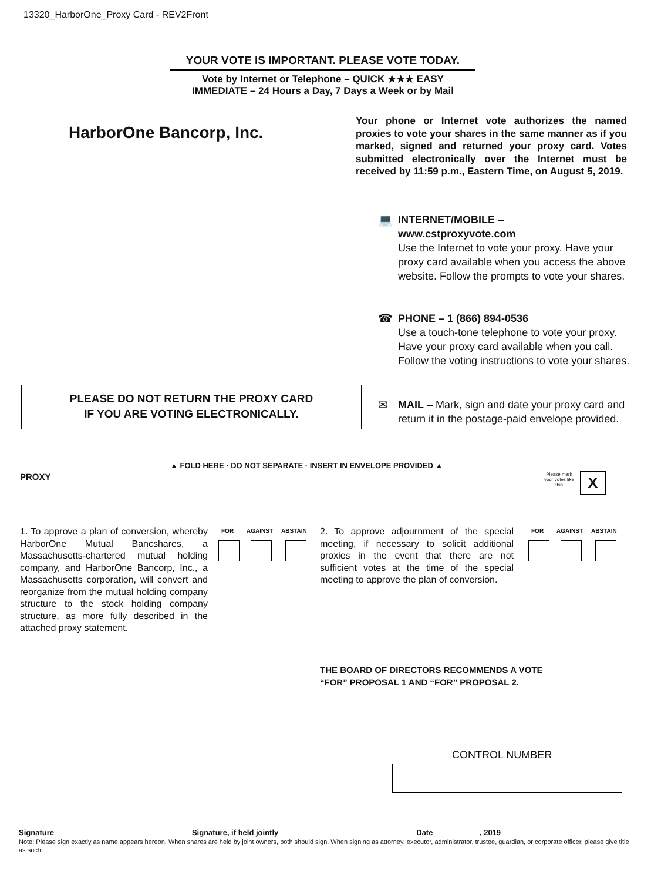13320_HarborOne_Proxy Card - REV2Front
YOUR VOTE IS IMPORTANT. PLEASE VOTE TODAY.
Vote by Internet or Telephone – QUICK ★★★ EASY
IMMEDIATE – 24 Hours a Day, 7 Days a Week or by Mail
HarborOne Bancorp, Inc.
Your phone or Internet vote authorizes the named proxies to vote your shares in the same manner as if you marked, signed and returned your proxy card. Votes submitted electronically over the Internet must be received by 11:59 p.m., Eastern Time, on August 5, 2019.
💻 INTERNET/MOBILE –
www.cstproxyvote.com
Use the Internet to vote your proxy. Have your proxy card available when you access the above website. Follow the prompts to vote your shares.
☎ PHONE – 1 (866) 894-0536
Use a touch-tone telephone to vote your proxy. Have your proxy card available when you call. Follow the voting instructions to vote your shares.
✉ MAIL – Mark, sign and date your proxy card and return it in the postage-paid envelope provided.
PLEASE DO NOT RETURN THE PROXY CARD
IF YOU ARE VOTING ELECTRONICALLY.
▲ FOLD HERE · DO NOT SEPARATE · INSERT IN ENVELOPE PROVIDED ▲
PROXY
Please mark your votes like this
X
1. To approve a plan of conversion, whereby HarborOne Mutual Bancshares, a Massachusetts-chartered mutual holding company, and HarborOne Bancorp, Inc., a Massachusetts corporation, will convert and reorganize from the mutual holding company structure to the stock holding company structure, as more fully described in the attached proxy statement.
FOR AGAINST ABSTAIN
2. To approve adjournment of the special meeting, if necessary to solicit additional proxies in the event that there are not sufficient votes at the time of the special meeting to approve the plan of conversion.
FOR AGAINST ABSTAIN
THE BOARD OF DIRECTORS RECOMMENDS A VOTE
“FOR” PROPOSAL 1 AND “FOR” PROPOSAL 2.
CONTROL NUMBER
Signature________________________________ Signature, if held jointly________________________________ Date___________, 2019
Note: Please sign exactly as name appears hereon. When shares are held by joint owners, both should sign. When signing as attorney, executor, administrator, trustee, guardian, or corporate officer, please give title as such.